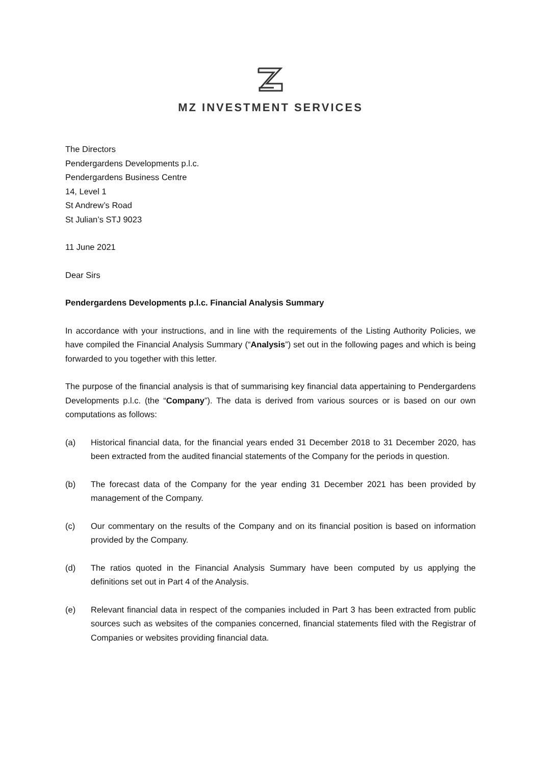MZ INVESTMENT SERVICES
The Directors
Pendergardens Developments p.l.c.
Pendergardens Business Centre
14, Level 1
St Andrew’s Road
St Julian’s STJ 9023
11 June 2021
Dear Sirs
Pendergardens Developments p.l.c. Financial Analysis Summary
In accordance with your instructions, and in line with the requirements of the Listing Authority Policies, we have compiled the Financial Analysis Summary (“Analysis”) set out in the following pages and which is being forwarded to you together with this letter.
The purpose of the financial analysis is that of summarising key financial data appertaining to Pendergardens Developments p.l.c. (the “Company”). The data is derived from various sources or is based on our own computations as follows:
(a) Historical financial data, for the financial years ended 31 December 2018 to 31 December 2020, has been extracted from the audited financial statements of the Company for the periods in question.
(b) The forecast data of the Company for the year ending 31 December 2021 has been provided by management of the Company.
(c) Our commentary on the results of the Company and on its financial position is based on information provided by the Company.
(d) The ratios quoted in the Financial Analysis Summary have been computed by us applying the definitions set out in Part 4 of the Analysis.
(e) Relevant financial data in respect of the companies included in Part 3 has been extracted from public sources such as websites of the companies concerned, financial statements filed with the Registrar of Companies or websites providing financial data.